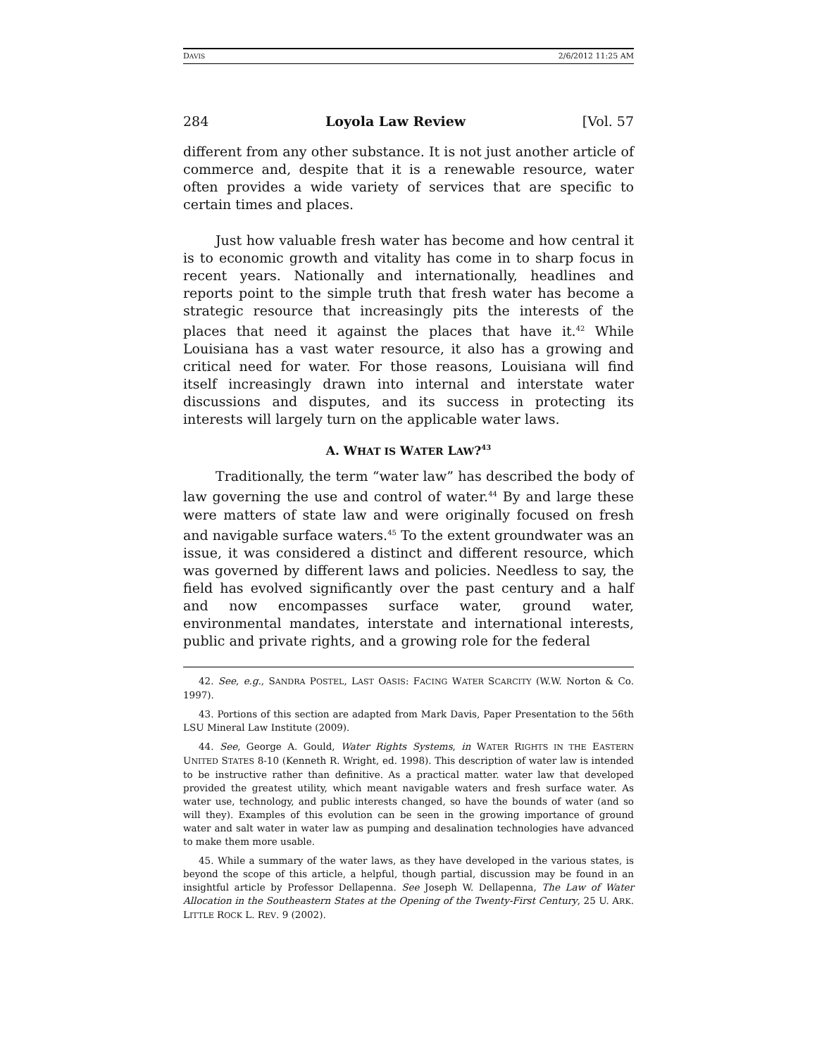DAVIS 2/6/2012 11:25 AM
284 Loyola Law Review [Vol. 57
different from any other substance. It is not just another article of commerce and, despite that it is a renewable resource, water often provides a wide variety of services that are specific to certain times and places.
Just how valuable fresh water has become and how central it is to economic growth and vitality has come in to sharp focus in recent years. Nationally and internationally, headlines and reports point to the simple truth that fresh water has become a strategic resource that increasingly pits the interests of the places that need it against the places that have it.<sup>42</sup> While Louisiana has a vast water resource, it also has a growing and critical need for water. For those reasons, Louisiana will find itself increasingly drawn into internal and interstate water discussions and disputes, and its success in protecting its interests will largely turn on the applicable water laws.
A. WHAT IS WATER LAW?<sup>43</sup>
Traditionally, the term “water law” has described the body of law governing the use and control of water.<sup>44</sup> By and large these were matters of state law and were originally focused on fresh and navigable surface waters.<sup>45</sup> To the extent groundwater was an issue, it was considered a distinct and different resource, which was governed by different laws and policies. Needless to say, the field has evolved significantly over the past century and a half and now encompasses surface water, ground water, environmental mandates, interstate and international interests, public and private rights, and a growing role for the federal
42. See, e.g., SANDRA POSTEL, LAST OASIS: FACING WATER SCARCITY (W.W. Norton & Co. 1997).
43. Portions of this section are adapted from Mark Davis, Paper Presentation to the 56th LSU Mineral Law Institute (2009).
44. See, George A. Gould, Water Rights Systems, in WATER RIGHTS IN THE EASTERN UNITED STATES 8-10 (Kenneth R. Wright, ed. 1998). This description of water law is intended to be instructive rather than definitive. As a practical matter. water law that developed provided the greatest utility, which meant navigable waters and fresh surface water. As water use, technology, and public interests changed, so have the bounds of water (and so will they). Examples of this evolution can be seen in the growing importance of ground water and salt water in water law as pumping and desalination technologies have advanced to make them more usable.
45. While a summary of the water laws, as they have developed in the various states, is beyond the scope of this article, a helpful, though partial, discussion may be found in an insightful article by Professor Dellapenna. See Joseph W. Dellapenna, The Law of Water Allocation in the Southeastern States at the Opening of the Twenty-First Century, 25 U. ARK. LITTLE ROCK L. REV. 9 (2002).